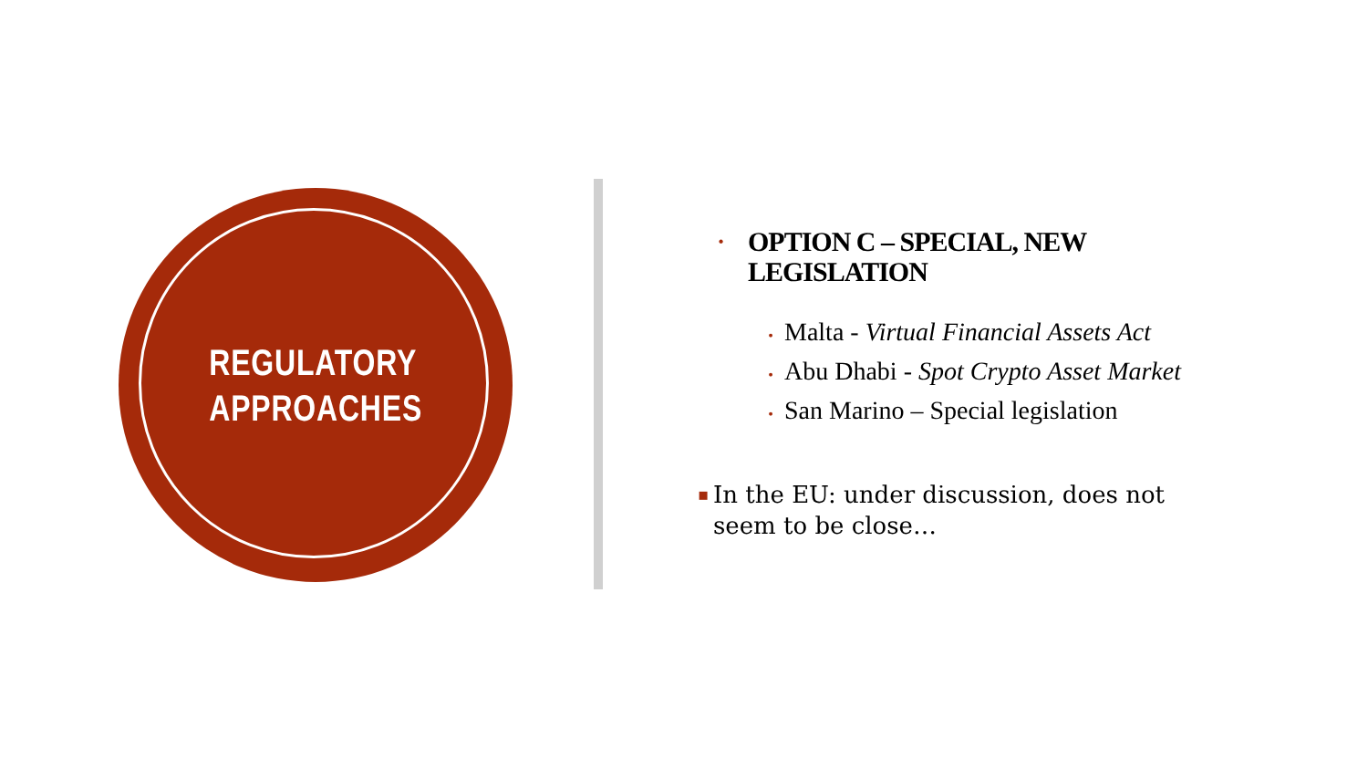REGULATORY
APPROACHES
• OPTION C – SPECIAL, NEW
LEGISLATION
• Malta - Virtual Financial Assets Act
• Abu Dhabi - Spot Crypto Asset Market
• San Marino – Special legislation
▪ In the EU: under discussion, does not
seem to be close…